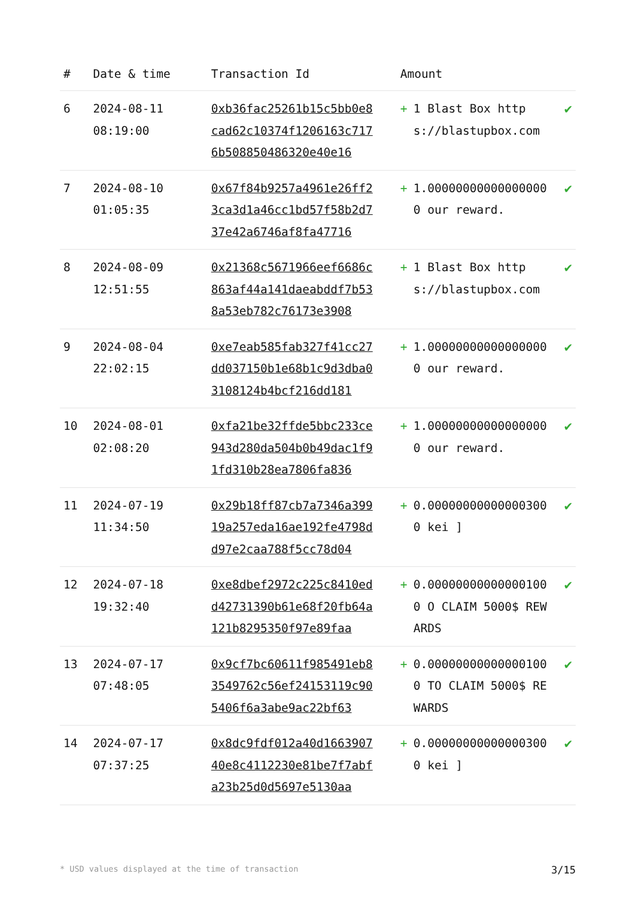| # | Date & time | Transaction Id | Amount | | |
| --- | --- | --- | --- | --- | --- |
| 6 | 2024-08-11 08:19:00 | 0xb36fac25261b15c5bb0e8cad62c10374f1206163c7176b508850486320e40e16 | + | 1 Blast Box https://blastupbox.com | ✔ |
| 7 | 2024-08-10 01:05:35 | 0x67f84b9257a4961e26ff23ca3d1a46cc1bd57f58b2d737e42a6746af8fa47716 | + | 1.000000000000000000 our reward. | ✔ |
| 8 | 2024-08-09 12:51:55 | 0x21368c5671966eef6686c863af44a141daeabddf7b538a53eb782c76173e3908 | + | 1 Blast Box https://blastupbox.com | ✔ |
| 9 | 2024-08-04 22:02:15 | 0xe7eab585fab327f41cc27dd037150b1e68b1c9d3dba03108124b4bcf216dd181 | + | 1.000000000000000000 our reward. | ✔ |
| 10 | 2024-08-01 02:08:20 | 0xfa21be32ffde5bbc233ce943d280da504b0b49dac1f91fd310b28ea7806fa836 | + | 1.000000000000000000 our reward. | ✔ |
| 11 | 2024-07-19 11:34:50 | 0x29b18ff87cb7a7346a39919a257eda16ae192fe4798dd97e2caa788f5cc78d04 | + | 0.000000000000003000 kei ] | ✔ |
| 12 | 2024-07-18 19:32:40 | 0xe8dbef2972c225c8410edd42731390b61e68f20fb64a121b8295350f97e89faa | + | 0.000000000000001000 O CLAIM 5000$ REWARDS | ✔ |
| 13 | 2024-07-17 07:48:05 | 0x9cf7bc60611f985491eb83549762c56ef24153119c905406f6a3abe9ac22bf63 | + | 0.000000000000001000 TO CLAIM 5000$ REWARDS | ✔ |
| 14 | 2024-07-17 07:37:25 | 0x8dc9fdf012a40d166390740e8c4112230e81be7f7abfa23b25d0d5697e5130aa | + | 0.000000000000003000 kei ] | ✔ |
* USD values displayed at the time of transaction 3/15